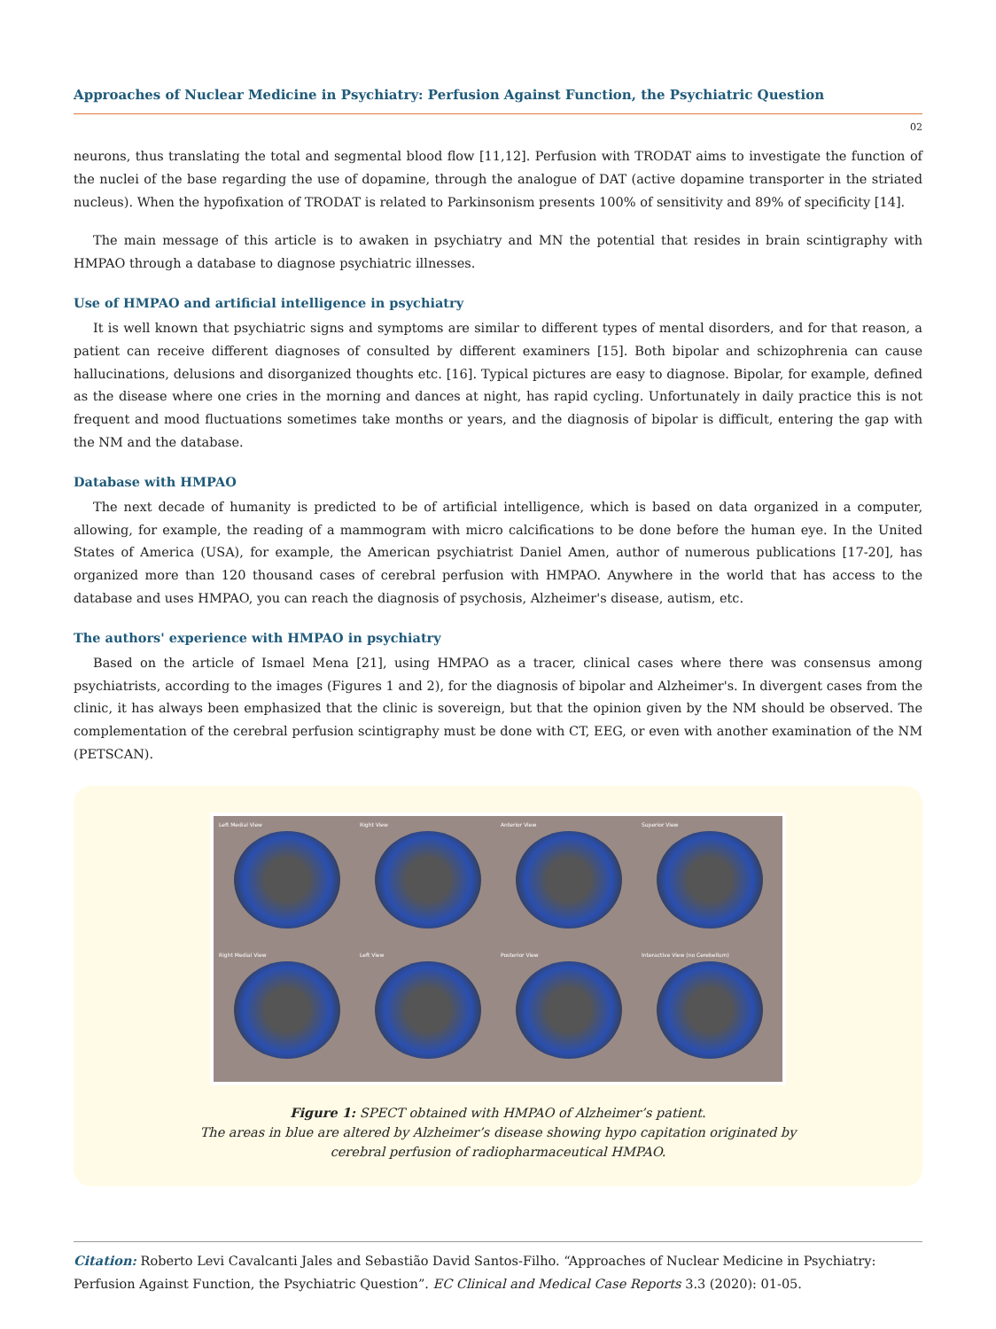Approaches of Nuclear Medicine in Psychiatry: Perfusion Against Function, the Psychiatric Question
02
neurons, thus translating the total and segmental blood flow [11,12]. Perfusion with TRODAT aims to investigate the function of the nuclei of the base regarding the use of dopamine, through the analogue of DAT (active dopamine transporter in the striated nucleus). When the hypofixation of TRODAT is related to Parkinsonism presents 100% of sensitivity and 89% of specificity [14].
The main message of this article is to awaken in psychiatry and MN the potential that resides in brain scintigraphy with HMPAO through a database to diagnose psychiatric illnesses.
Use of HMPAO and artificial intelligence in psychiatry
It is well known that psychiatric signs and symptoms are similar to different types of mental disorders, and for that reason, a patient can receive different diagnoses of consulted by different examiners [15]. Both bipolar and schizophrenia can cause hallucinations, delusions and disorganized thoughts etc. [16]. Typical pictures are easy to diagnose. Bipolar, for example, defined as the disease where one cries in the morning and dances at night, has rapid cycling. Unfortunately in daily practice this is not frequent and mood fluctuations sometimes take months or years, and the diagnosis of bipolar is difficult, entering the gap with the NM and the database.
Database with HMPAO
The next decade of humanity is predicted to be of artificial intelligence, which is based on data organized in a computer, allowing, for example, the reading of a mammogram with micro calcifications to be done before the human eye. In the United States of America (USA), for example, the American psychiatrist Daniel Amen, author of numerous publications [17-20], has organized more than 120 thousand cases of cerebral perfusion with HMPAO. Anywhere in the world that has access to the database and uses HMPAO, you can reach the diagnosis of psychosis, Alzheimer's disease, autism, etc.
The authors' experience with HMPAO in psychiatry
Based on the article of Ismael Mena [21], using HMPAO as a tracer, clinical cases where there was consensus among psychiatrists, according to the images (Figures 1 and 2), for the diagnosis of bipolar and Alzheimer's. In divergent cases from the clinic, it has always been emphasized that the clinic is sovereign, but that the opinion given by the NM should be observed. The complementation of the cerebral perfusion scintigraphy must be done with CT, EEG, or even with another examination of the NM (PETSCAN).
Left Medial View
Right View
Anterior View
Superior View
Right Medial View
Left View
Posterior View
Interactive View (no Cerebellum)
Figure 1: SPECT obtained with HMPAO of Alzheimer’s patient.
The areas in blue are altered by Alzheimer’s disease showing hypo capitation originated by
cerebral perfusion of radiopharmaceutical HMPAO.
Citation: Roberto Levi Cavalcanti Jales and Sebastião David Santos-Filho. “Approaches of Nuclear Medicine in Psychiatry: Perfusion Against Function, the Psychiatric Question”. EC Clinical and Medical Case Reports 3.3 (2020): 01-05.